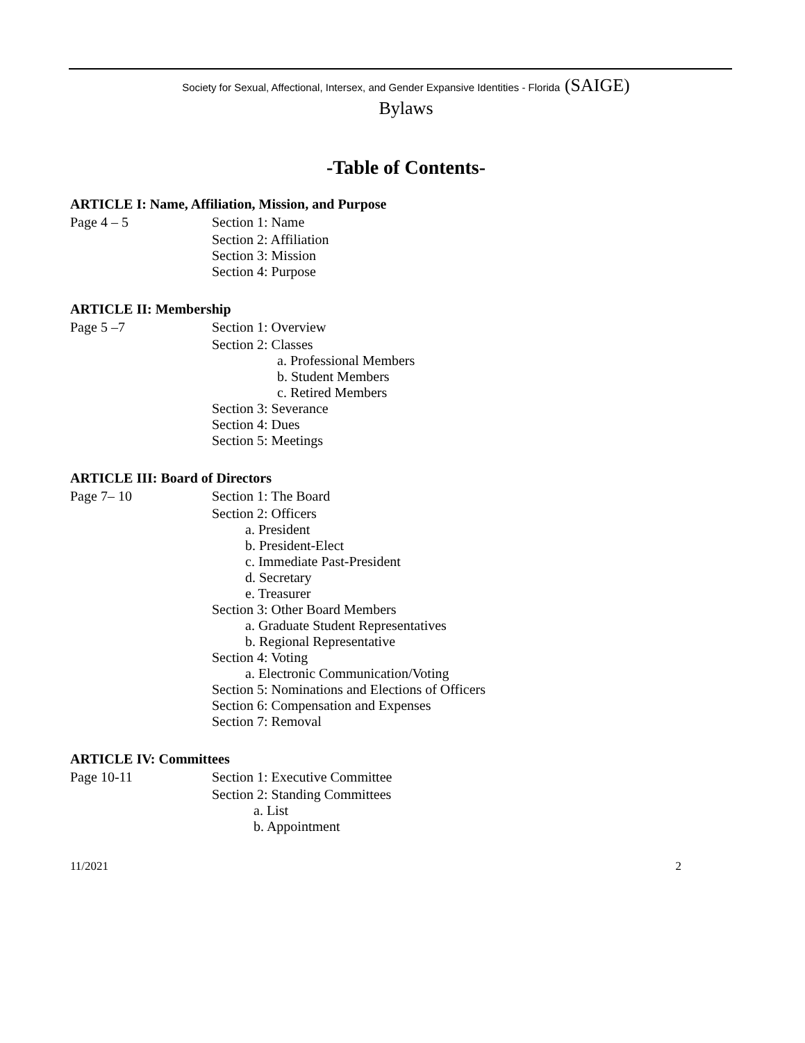Society for Sexual, Affectional, Intersex, and Gender Expansive Identities - Florida (SAIGE)
Bylaws
-Table of Contents-
ARTICLE I: Name, Affiliation, Mission, and Purpose
Page 4 – 5 Section 1: Name
Section 2: Affiliation
Section 3: Mission
Section 4: Purpose
ARTICLE II: Membership
Page 5 –7 Section 1: Overview
Section 2: Classes
a. Professional Members
b. Student Members
c. Retired Members
Section 3: Severance
Section 4: Dues
Section 5: Meetings
ARTICLE III: Board of Directors
Page 7– 10 Section 1: The Board
Section 2: Officers
a. President
b. President-Elect
c. Immediate Past-President
d. Secretary
e. Treasurer
Section 3: Other Board Members
a. Graduate Student Representatives
b. Regional Representative
Section 4: Voting
a. Electronic Communication/Voting
Section 5: Nominations and Elections of Officers
Section 6: Compensation and Expenses
Section 7: Removal
ARTICLE IV: Committees
Page 10-11 Section 1: Executive Committee
Section 2: Standing Committees
a. List
b. Appointment
11/2021 2